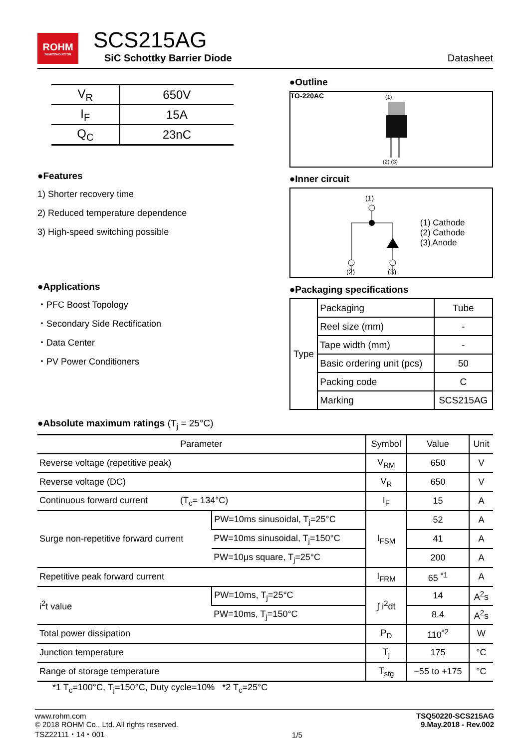ROHM
SEMICONDUCTOR
SCS215AG
SiC Schottky Barrier Diode
Datasheet
| V<sub>R</sub> | 650V |
| I<sub>F</sub> | 15A |
| Q<sub>C</sub> | 23nC |
●Features
1) Shorter recovery time
2) Reduced temperature dependence
3) High-speed switching possible
●Applications
・PFC Boost Topology
・Secondary Side Rectification
・Data Center
・PV Power Conditioners
●Outline
TO-220AC
(1)
(2) (3)
●Inner circuit
(1)
(2)
(3)
(1) Cathode
(2) Cathode
(3) Anode
●Packaging specifications
| Type | Packaging | Tube |
| | Reel size (mm) | - |
| | Tape width (mm) | - |
| | Basic ordering unit (pcs) | 50 |
| | Packing code | C |
| | Marking | SCS215AG |
●Absolute maximum ratings (T<sub>j</sub> = 25°C)
| Parameter | | Symbol | Value | Unit |
| --- | --- | --- | --- | --- |
| Reverse voltage (repetitive peak) | | V<sub>RM</sub> | 650 | V |
| Reverse voltage (DC) | | V<sub>R</sub> | 650 | V |
| Continuous forward current (T<sub>c</sub>= 134°C) | | I<sub>F</sub> | 15 | A |
| Surge non-repetitive forward current | PW=10ms sinusoidal, T<sub>j</sub>=25°C | I<sub>FSM</sub> | 52 | A |
| | PW=10ms sinusoidal, T<sub>j</sub>=150°C | | 41 | A |
| | PW=10μs square, T<sub>j</sub>=25°C | | 200 | A |
| Repetitive peak forward current | | I<sub>FRM</sub> | 65 <sup>*1</sup> | A |
| i<sup>2</sup>t value | PW=10ms, T<sub>j</sub>=25°C | ∫ i<sup>2</sup>dt | 14 | A<sup>2</sup>s |
| | PW=10ms, T<sub>j</sub>=150°C | | 8.4 | A<sup>2</sup>s |
| Total power dissipation | | P<sub>D</sub> | 110<sup>*2</sup> | W |
| Junction temperature | | T<sub>j</sub> | 175 | °C |
| Range of storage temperature | | T<sub>stg</sub> | −55 to +175 | °C |
*1 T<sub>c</sub>=100°C, T<sub>j</sub>=150°C, Duty cycle=10% *2 T<sub>c</sub>=25°C
www.rohm.com
© 2018 ROHM Co., Ltd. All rights reserved.
TSZ22111・14・001
1/5 TSQ50220-SCS215AG
9.May.2018 - Rev.002